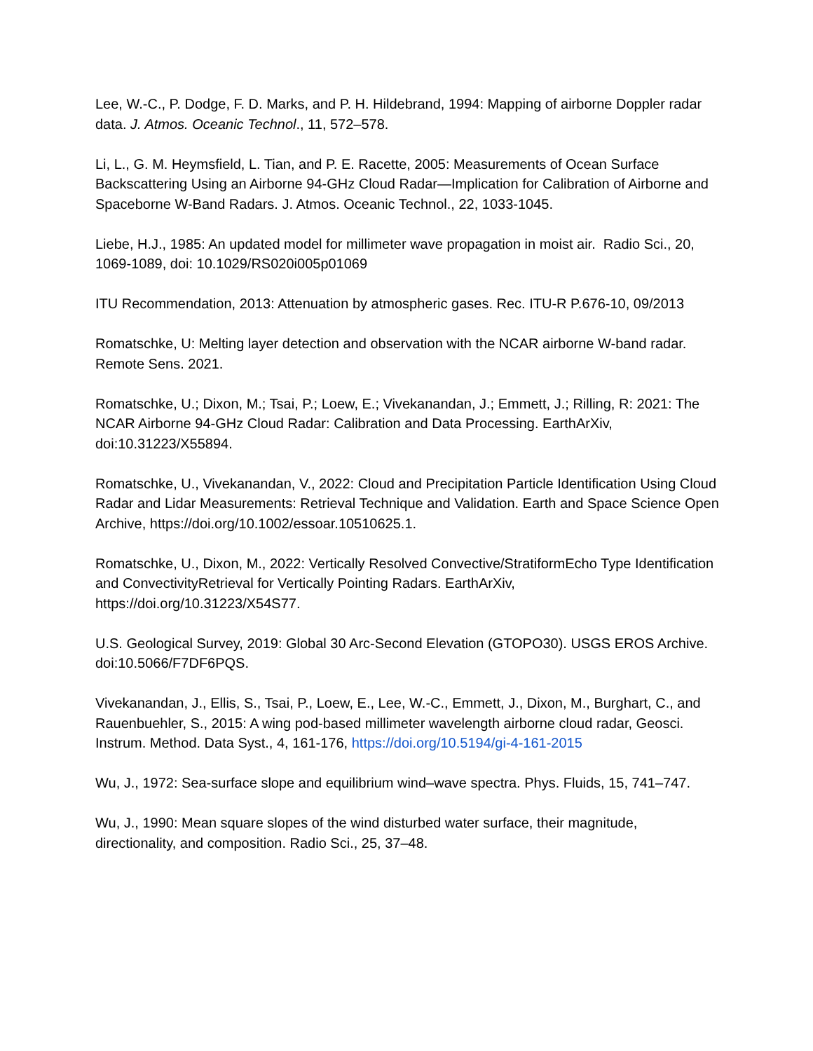Lee, W.-C., P. Dodge, F. D. Marks, and P. H. Hildebrand, 1994: Mapping of airborne Doppler radar data. J. Atmos. Oceanic Technol., 11, 572–578.
Li, L., G. M. Heymsfield, L. Tian, and P. E. Racette, 2005: Measurements of Ocean Surface Backscattering Using an Airborne 94-GHz Cloud Radar—Implication for Calibration of Airborne and Spaceborne W-Band Radars. J. Atmos. Oceanic Technol., 22, 1033-1045.
Liebe, H.J., 1985: An updated model for millimeter wave propagation in moist air. Radio Sci., 20, 1069-1089, doi: 10.1029/RS020i005p01069
ITU Recommendation, 2013: Attenuation by atmospheric gases. Rec. ITU-R P.676-10, 09/2013
Romatschke, U: Melting layer detection and observation with the NCAR airborne W-band radar. Remote Sens. 2021.
Romatschke, U.; Dixon, M.; Tsai, P.; Loew, E.; Vivekanandan, J.; Emmett, J.; Rilling, R: 2021: The NCAR Airborne 94-GHz Cloud Radar: Calibration and Data Processing. EarthArXiv, doi:10.31223/X55894.
Romatschke, U., Vivekanandan, V., 2022: Cloud and Precipitation Particle Identification Using Cloud Radar and Lidar Measurements: Retrieval Technique and Validation. Earth and Space Science Open Archive, https://doi.org/10.1002/essoar.10510625.1.
Romatschke, U., Dixon, M., 2022: Vertically Resolved Convective/StratiformEcho Type Identification and ConvectivityRetrieval for Vertically Pointing Radars. EarthArXiv, https://doi.org/10.31223/X54S77.
U.S. Geological Survey, 2019: Global 30 Arc-Second Elevation (GTOPO30). USGS EROS Archive. doi:10.5066/F7DF6PQS.
Vivekanandan, J., Ellis, S., Tsai, P., Loew, E., Lee, W.-C., Emmett, J., Dixon, M., Burghart, C., and Rauenbuehler, S., 2015: A wing pod-based millimeter wavelength airborne cloud radar, Geosci. Instrum. Method. Data Syst., 4, 161-176, https://doi.org/10.5194/gi-4-161-2015
Wu, J., 1972: Sea-surface slope and equilibrium wind–wave spectra. Phys. Fluids, 15, 741–747.
Wu, J., 1990: Mean square slopes of the wind disturbed water surface, their magnitude, directionality, and composition. Radio Sci., 25, 37–48.